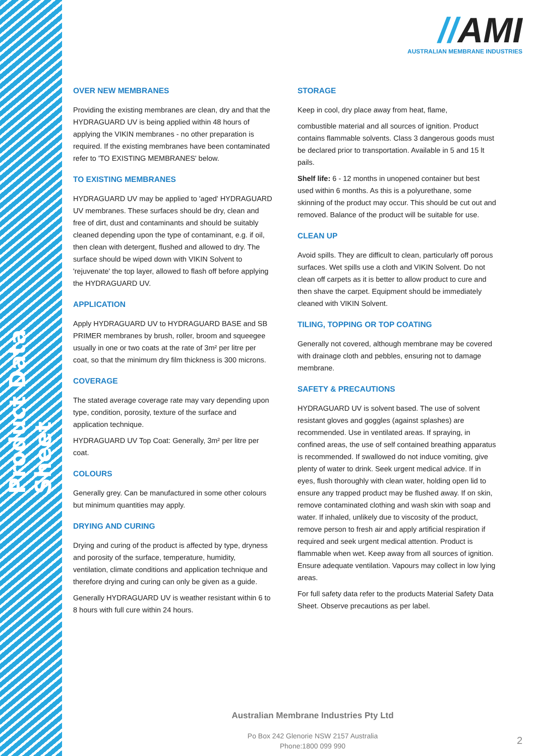Product Data Sheet
//AMI
AUSTRALIAN MEMBRANE INDUSTRIES
OVER NEW MEMBRANES
Providing the existing membranes are clean, dry and that the HYDRAGUARD UV is being applied within 48 hours of applying the VIKIN membranes - no other preparation is required. If the existing membranes have been contaminated refer to 'TO EXISTING MEMBRANES' below.
TO EXISTING MEMBRANES
HYDRAGUARD UV may be applied to 'aged' HYDRAGUARD UV membranes. These surfaces should be dry, clean and free of dirt, dust and contaminants and should be suitably cleaned depending upon the type of contaminant, e.g. if oil, then clean with detergent, flushed and allowed to dry. The surface should be wiped down with VIKIN Solvent to 'rejuvenate' the top layer, allowed to flash off before applying the HYDRAGUARD UV.
APPLICATION
Apply HYDRAGUARD UV to HYDRAGUARD BASE and SB PRIMER membranes by brush, roller, broom and squeegee usually in one or two coats at the rate of 3m² per litre per coat, so that the minimum dry film thickness is 300 microns.
COVERAGE
The stated average coverage rate may vary depending upon type, condition, porosity, texture of the surface and application technique.
HYDRAGUARD UV Top Coat: Generally, 3m² per litre per coat.
COLOURS
Generally grey. Can be manufactured in some other colours but minimum quantities may apply.
DRYING AND CURING
Drying and curing of the product is affected by type, dryness and porosity of the surface, temperature, humidity, ventilation, climate conditions and application technique and therefore drying and curing can only be given as a guide.
Generally HYDRAGUARD UV is weather resistant within 6 to 8 hours with full cure within 24 hours.
STORAGE
Keep in cool, dry place away from heat, flame,
combustible material and all sources of ignition. Product contains flammable solvents. Class 3 dangerous goods must be declared prior to transportation. Available in 5 and 15 lt pails.
Shelf life: 6 - 12 months in unopened container but best used within 6 months. As this is a polyurethane, some skinning of the product may occur. This should be cut out and removed. Balance of the product will be suitable for use.
CLEAN UP
Avoid spills. They are difficult to clean, particularly off porous surfaces. Wet spills use a cloth and VIKIN Solvent. Do not clean off carpets as it is better to allow product to cure and then shave the carpet. Equipment should be immediately cleaned with VIKIN Solvent.
TILING, TOPPING OR TOP COATING
Generally not covered, although membrane may be covered with drainage cloth and pebbles, ensuring not to damage membrane.
SAFETY & PRECAUTIONS
HYDRAGUARD UV is solvent based. The use of solvent resistant gloves and goggles (against splashes) are recommended. Use in ventilated areas. If spraying, in confined areas, the use of self contained breathing apparatus is recommended. If swallowed do not induce vomiting, give plenty of water to drink. Seek urgent medical advice. If in eyes, flush thoroughly with clean water, holding open lid to ensure any trapped product may be flushed away. If on skin, remove contaminated clothing and wash skin with soap and water. If inhaled, unlikely due to viscosity of the product, remove person to fresh air and apply artificial respiration if required and seek urgent medical attention. Product is flammable when wet. Keep away from all sources of ignition. Ensure adequate ventilation. Vapours may collect in low lying areas.
For full safety data refer to the products Material Safety Data Sheet. Observe precautions as per label.
Australian Membrane Industries Pty Ltd
Po Box 242 Glenorie NSW 2157 Australia
Phone:1800 099 990
2